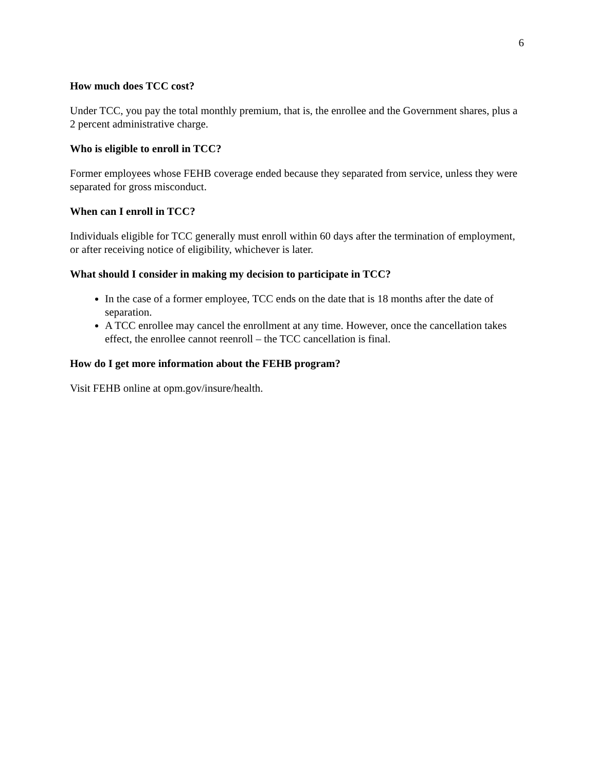6
How much does TCC cost?
Under TCC, you pay the total monthly premium, that is, the enrollee and the Government shares, plus a 2 percent administrative charge.
Who is eligible to enroll in TCC?
Former employees whose FEHB coverage ended because they separated from service, unless they were separated for gross misconduct.
When can I enroll in TCC?
Individuals eligible for TCC generally must enroll within 60 days after the termination of employment, or after receiving notice of eligibility, whichever is later.
What should I consider in making my decision to participate in TCC?
In the case of a former employee, TCC ends on the date that is 18 months after the date of separation.
A TCC enrollee may cancel the enrollment at any time. However, once the cancellation takes effect, the enrollee cannot reenroll – the TCC cancellation is final.
How do I get more information about the FEHB program?
Visit FEHB online at opm.gov/insure/health.